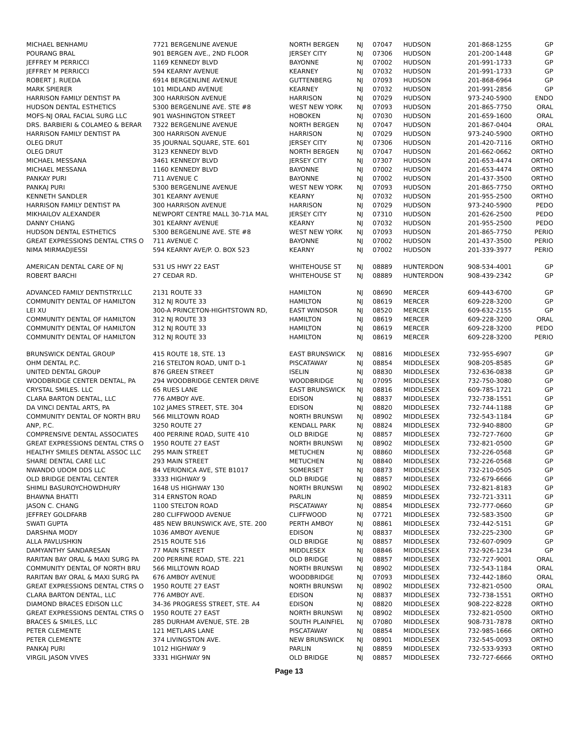| MICHAEL BENHAMU | 7721 BERGENLINE AVENUE | NORTH BERGEN | NJ | 07047 | HUDSON | 201-868-1255 | GP |
| POURANG BRAL | 901 BERGEN AVE., 2ND FLOOR | JERSEY CITY | NJ | 07306 | HUDSON | 201-200-1448 | GP |
| JEFFREY M PERRICCI | 1169 KENNEDY BLVD | BAYONNE | NJ | 07002 | HUDSON | 201-991-1733 | GP |
| JEFFREY M PERRICCI | 594 KEARNY AVENUE | KEARNEY | NJ | 07032 | HUDSON | 201-991-1733 | GP |
| ROBERT J. RUEDA | 6914 BERGENLINE AVENUE | GUTTENBERG | NJ | 07093 | HUDSON | 201-868-6964 | GP |
| MARK SPIERER | 101 MIDLAND AVENUE | KEARNEY | NJ | 07032 | HUDSON | 201-991-2856 | GP |
| HARRISON FAMILY DENTIST PA | 300 HARRISON AVENUE | HARRISON | NJ | 07029 | HUDSON | 973-240-5900 | ENDO |
| HUDSON DENTAL ESTHETICS | 5300 BERGENLINE AVE. STE #8 | WEST NEW YORK | NJ | 07093 | HUDSON | 201-865-7750 | ORAL |
| MOFS-NJ ORAL FACIAL SURG LLC | 901 WASHINGTON STREET | HOBOKEN | NJ | 07030 | HUDSON | 201-659-1600 | ORAL |
| DRS. BARBIERI & COLAMEO & BERAR | 7322 BERGENLINE AVENUE | NORTH BERGEN | NJ | 07047 | HUDSON | 201-867-0404 | ORAL |
| HARRISON FAMILY DENTIST PA | 300 HARRISON AVENUE | HARRISON | NJ | 07029 | HUDSON | 973-240-5900 | ORTHO |
| OLEG DRUT | 35 JOURNAL SQUARE, STE. 601 | JERSEY CITY | NJ | 07306 | HUDSON | 201-420-7116 | ORTHO |
| OLEG DRUT | 3123 KENNEDY BLVD | NORTH BERGEN | NJ | 07047 | HUDSON | 201-662-0662 | ORTHO |
| MICHAEL MESSANA | 3461 KENNEDY BLVD | JERSEY CITY | NJ | 07307 | HUDSON | 201-653-4474 | ORTHO |
| MICHAEL MESSANA | 1160 KENNEDY BLVD | BAYONNE | NJ | 07002 | HUDSON | 201-653-4474 | ORTHO |
| PANKAY PURI | 711 AVENUE C | BAYONNE | NJ | 07002 | HUDSON | 201-437-3500 | ORTHO |
| PANKAJ PURI | 5300 BERGENLINE AVENUE | WEST NEW YORK | NJ | 07093 | HUDSON | 201-865-7750 | ORTHO |
| KENNETH SANDLER | 301 KEARNY AVENUE | KEARNY | NJ | 07032 | HUDSON | 201-955-2500 | ORTHO |
| HARRISON FAMILY DENTIST PA | 300 HARRISON AVENUE | HARRISON | NJ | 07029 | HUDSON | 973-240-5900 | PEDO |
| MIKHAILOV ALEXANDER | NEWPORT CENTRE MALL 30-71A MAL | JERSEY CITY | NJ | 07310 | HUDSON | 201-626-2500 | PEDO |
| DANNY CHIANG | 301 KEARNY AVENUE | KEARNY | NJ | 07032 | HUDSON | 201-955-2500 | PEDO |
| HUDSON DENTAL ESTHETICS | 5300 BERGENLINE AVE. STE #8 | WEST NEW YORK | NJ | 07093 | HUDSON | 201-865-7750 | PERIO |
| GREAT EXPRESSIONS DENTAL CTRS O | 711 AVENUE C | BAYONNE | NJ | 07002 | HUDSON | 201-437-3500 | PERIO |
| NIMA MIRMADJIESSI | 594 KEARNY AVE/P. O. BOX 523 | KEARNY | NJ | 07002 | HUDSON | 201-339-3977 | PERIO |
| AMERICAN DENTAL CARE OF NJ | 531 US HWY 22 EAST | WHITEHOUSE ST | NJ | 08889 | HUNTERDON | 908-534-4001 | GP |
| ROBERT BARCHI | 27 CEDAR RD. | WHITEHOUSE ST | NJ | 08889 | HUNTERDON | 908-439-2342 | GP |
| ADVANCED FAMILY DENTISTRY.LLC | 2131 ROUTE 33 | HAMILTON | NJ | 08690 | MERCER | 609-443-6700 | GP |
| COMMUNITY DENTAL OF HAMILTON | 312 NJ ROUTE 33 | HAMILTON | NJ | 08619 | MERCER | 609-228-3200 | GP |
| LEI XU | 300-A PRINCETON-HIGHTSTOWN RD, | EAST WINDSOR | NJ | 08520 | MERCER | 609-632-2155 | GP |
| COMMUNITY DENTAL OF HAMILTON | 312 NJ ROUTE 33 | HAMILTON | NJ | 08619 | MERCER | 609-228-3200 | ORAL |
| COMMUNITY DENTAL OF HAMILTON | 312 NJ ROUTE 33 | HAMILTON | NJ | 08619 | MERCER | 609-228-3200 | PEDO |
| COMMUNITY DENTAL OF HAMILTON | 312 NJ ROUTE 33 | HAMILTON | NJ | 08619 | MERCER | 609-228-3200 | PERIO |
| BRUNSWICK DENTAL GROUP | 415 ROUTE 18, STE. 13 | EAST BRUNSWICK | NJ | 08816 | MIDDLESEX | 732-955-6907 | GP |
| OHM DENTAL P.C. | 216 STELTON ROAD, UNIT D-1 | PISCATAWAY | NJ | 08854 | MIDDLESEX | 908-205-8585 | GP |
| UNITED DENTAL GROUP | 876 GREEN STREET | ISELIN | NJ | 08830 | MIDDLESEX | 732-636-0838 | GP |
| WOODBRIDGE CENTER DENTAL, PA | 294 WOODBRIDGE CENTER DRIVE | WOODBRIDGE | NJ | 07095 | MIDDLESEX | 732-750-3080 | GP |
| CRYSTAL SMILES. LLC | 65 RUES LANE | EAST BRUNSWICK | NJ | 08816 | MIDDLESEX | 609-785-1721 | GP |
| CLARA BARTON DENTAL, LLC | 776 AMBOY AVE. | EDISON | NJ | 08837 | MIDDLESEX | 732-738-1551 | GP |
| DA VINCI DENTAL ARTS, PA | 102 JAMES STREET, STE. 304 | EDISON | NJ | 08820 | MIDDLESEX | 732-744-1188 | GP |
| COMMUNITY DENTAL OF NORTH BRU | 566 MILLTOWN ROAD | NORTH BRUNSWI | NJ | 08902 | MIDDLESEX | 732-543-1184 | GP |
| ANP, P.C. | 3250 ROUTE 27 | KENDALL PARK | NJ | 08824 | MIDDLESEX | 732-940-8800 | GP |
| COMPRENSIVE DENTAL ASSOCIATES | 400 PERRINE ROAD, SUITE 410 | OLD BRIDGE | NJ | 08857 | MIDDLESEX | 732-727-7600 | GP |
| GREAT EXPRESSIONS DENTAL CTRS O | 1950 ROUTE 27 EAST | NORTH BRUNSWI | NJ | 08902 | MIDDLESEX | 732-821-0500 | GP |
| HEALTHY SMILES DENTAL ASSOC LLC | 295 MAIN STREET | METUCHEN | NJ | 08860 | MIDDLESEX | 732-226-0568 | GP |
| SHARE DENTAL CARE LLC | 293 MAIN STREET | METUCHEN | NJ | 08840 | MIDDLESEX | 732-226-0568 | GP |
| NWANDO UDOM DDS LLC | 84 VERIONICA AVE, STE B1017 | SOMERSET | NJ | 08873 | MIDDLESEX | 732-210-0505 | GP |
| OLD BRIDGE DENTAL CENTER | 3333 HIGHWAY 9 | OLD BRIDGE | NJ | 08857 | MIDDLESEX | 732-679-6666 | GP |
| SHIMLI BASUROYCHOWDHURY | 1648 US HIGHWAY 130 | NORTH BRUNSWI | NJ | 08902 | MIDDLESEX | 732-821-8183 | GP |
| BHAWNA BHATTI | 314 ERNSTON ROAD | PARLIN | NJ | 08859 | MIDDLESEX | 732-721-3311 | GP |
| JASON C. CHANG | 1100 STELTON ROAD | PISCATAWAY | NJ | 08854 | MIDDLESEX | 732-777-0660 | GP |
| JEFFREY GOLDFARB | 280 CLIFFWOOD AVENUE | CLIFFWOOD | NJ | 07721 | MIDDLESEX | 732-583-3500 | GP |
| SWATI GUPTA | 485 NEW BRUNSWICK AVE, STE. 200 | PERTH AMBOY | NJ | 08861 | MIDDLESEX | 732-442-5151 | GP |
| DARSHNA MODY | 1036 AMBOY AVENUE | EDISON | NJ | 08837 | MIDDLESEX | 732-225-2300 | GP |
| ALLA PAVLUSHKIN | 2515 ROUTE 516 | OLD BRIDGE | NJ | 08857 | MIDDLESEX | 732-607-0909 | GP |
| DAMYANTHY SANDARESAN | 77 MAIN STREET | MIDDLESEX | NJ | 08846 | MIDDLESEX | 732-926-1234 | GP |
| RARITAN BAY ORAL & MAXI SURG PA | 200 PERRINE ROAD, STE. 221 | OLD BRIDGE | NJ | 08857 | MIDDLESEX | 732-727-9001 | ORAL |
| COMMUNITY DENTAL OF NORTH BRU | 566 MILLTOWN ROAD | NORTH BRUNSWI | NJ | 08902 | MIDDLESEX | 732-543-1184 | ORAL |
| RARITAN BAY ORAL & MAXI SURG PA | 676 AMBOY AVENUE | WOODBRIDGE | NJ | 07093 | MIDDLESEX | 732-442-1860 | ORAL |
| GREAT EXPRESSIONS DENTAL CTRS O | 1950 ROUTE 27 EAST | NORTH BRUNSWI | NJ | 08902 | MIDDLESEX | 732-821-0500 | ORAL |
| CLARA BARTON DENTAL, LLC | 776 AMBOY AVE. | EDISON | NJ | 08837 | MIDDLESEX | 732-738-1551 | ORTHO |
| DIAMOND BRACES EDISON LLC | 34-36 PROGRESS STREET, STE. A4 | EDISON | NJ | 08820 | MIDDLESEX | 908-222-8228 | ORTHO |
| GREAT EXPRESSIONS DENTAL CTRS O | 1950 ROUTE 27 EAST | NORTH BRUNSWI | NJ | 08902 | MIDDLESEX | 732-821-0500 | ORTHO |
| BRACES & SMILES, LLC | 285 DURHAM AVENUE, STE. 2B | SOUTH PLAINFIEL | NJ | 07080 | MIDDLESEX | 908-731-7878 | ORTHO |
| PETER CLEMENTE | 121 METLARS LANE | PISCATAWAY | NJ | 08854 | MIDDLESEX | 732-985-1666 | ORTHO |
| PETER CLEMENTE | 374 LIVINGSTON AVE. | NEW BRUNSWICK | NJ | 08901 | MIDDLESEX | 732-545-0093 | ORTHO |
| PANKAJ PURI | 1012 HIGHWAY 9 | PARLIN | NJ | 08859 | MIDDLESEX | 732-533-9393 | ORTHO |
| VIRGIL JASON VIVES | 3331 HIGHWAY 9N | OLD BRIDGE | NJ | 08857 | MIDDLESEX | 732-727-6666 | ORTHO |
Page 13